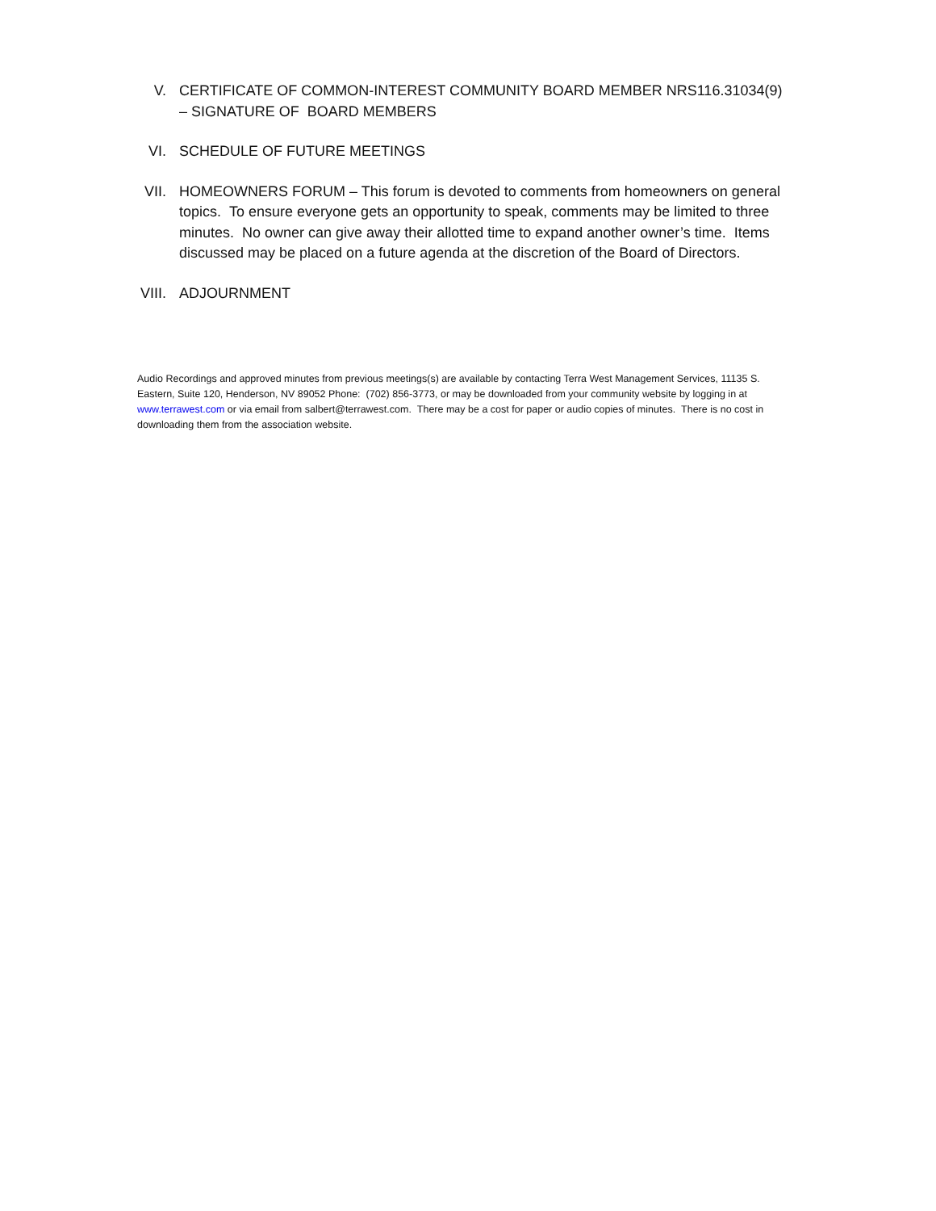V. CERTIFICATE OF COMMON-INTEREST COMMUNITY BOARD MEMBER NRS116.31034(9) – SIGNATURE OF BOARD MEMBERS
VI. SCHEDULE OF FUTURE MEETINGS
VII. HOMEOWNERS FORUM – This forum is devoted to comments from homeowners on general topics. To ensure everyone gets an opportunity to speak, comments may be limited to three minutes. No owner can give away their allotted time to expand another owner’s time. Items discussed may be placed on a future agenda at the discretion of the Board of Directors.
VIII. ADJOURNMENT
Audio Recordings and approved minutes from previous meetings(s) are available by contacting Terra West Management Services, 11135 S. Eastern, Suite 120, Henderson, NV 89052 Phone: (702) 856-3773, or may be downloaded from your community website by logging in at www.terrawest.com or via email from salbert@terrawest.com. There may be a cost for paper or audio copies of minutes. There is no cost in downloading them from the association website.